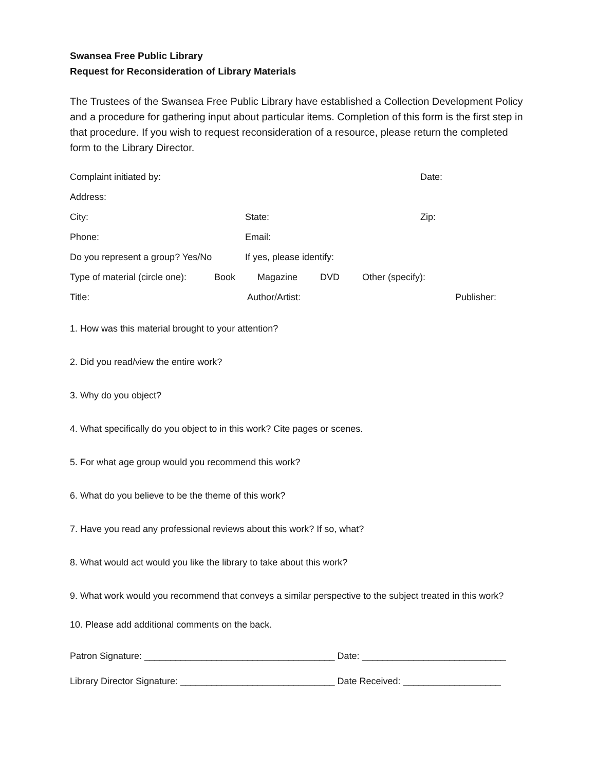Swansea Free Public Library
Request for Reconsideration of Library Materials
The Trustees of the Swansea Free Public Library have established a Collection Development Policy and a procedure for gathering input about particular items. Completion of this form is the first step in that procedure. If you wish to request reconsideration of a resource, please return the completed form to the Library Director.
Complaint initiated by: Date:
Address:
City: State: Zip:
Phone: Email:
Do you represent a group? Yes/No If yes, please identify:
Type of material (circle one): Book Magazine DVD Other (specify):
Title: Author/Artist: Publisher:
1. How was this material brought to your attention?
2. Did you read/view the entire work?
3. Why do you object?
4. What specifically do you object to in this work? Cite pages or scenes.
5. For what age group would you recommend this work?
6. What do you believe to be the theme of this work?
7. Have you read any professional reviews about this work? If so, what?
8. What would act would you like the library to take about this work?
9. What work would you recommend that conveys a similar perspective to the subject treated in this work?
10. Please add additional comments on the back.
Patron Signature: _____________________________________ Date: ____________________________
Library Director Signature: ______________________________ Date Received: ___________________